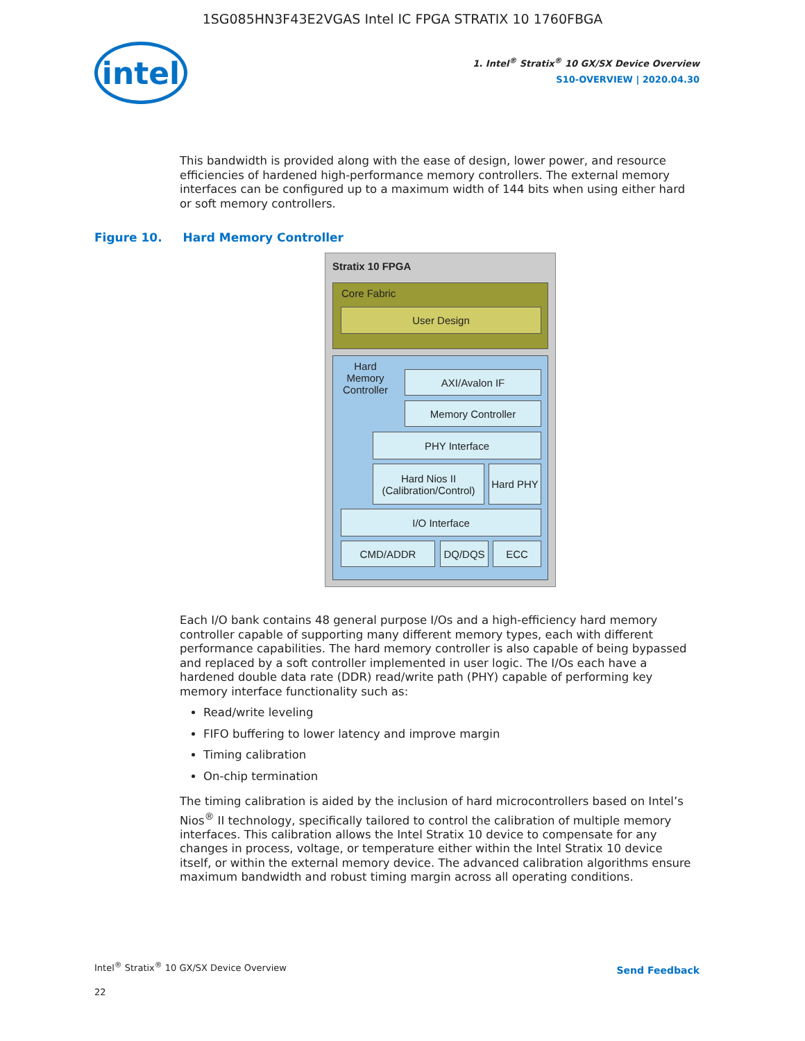1SG085HN3F43E2VGAS Intel IC FPGA STRATIX 10 1760FBGA
intel
1. Intel<sup>®</sup> Stratix<sup>®</sup> 10 GX/SX Device Overview
S10-OVERVIEW | 2020.04.30
This bandwidth is provided along with the ease of design, lower power, and resource efficiencies of hardened high-performance memory controllers. The external memory interfaces can be configured up to a maximum width of 144 bits when using either hard or soft memory controllers.
Figure 10. Hard Memory Controller
Stratix 10 FPGA
Core Fabric
User Design
Hard
Memory
Controller
AXI/Avalon IF
Memory Controller
PHY Interface
Hard Nios II
(Calibration/Control)
Hard PHY
I/O Interface
CMD/ADDR DQ/DQS ECC
Each I/O bank contains 48 general purpose I/Os and a high-efficiency hard memory controller capable of supporting many different memory types, each with different performance capabilities. The hard memory controller is also capable of being bypassed and replaced by a soft controller implemented in user logic. The I/Os each have a hardened double data rate (DDR) read/write path (PHY) capable of performing key memory interface functionality such as:
Read/write leveling
FIFO buffering to lower latency and improve margin
Timing calibration
On-chip termination
The timing calibration is aided by the inclusion of hard microcontrollers based on Intel’s Nios<sup>®</sup> II technology, specifically tailored to control the calibration of multiple memory interfaces. This calibration allows the Intel Stratix 10 device to compensate for any changes in process, voltage, or temperature either within the Intel Stratix 10 device itself, or within the external memory device. The advanced calibration algorithms ensure maximum bandwidth and robust timing margin across all operating conditions.
Intel<sup>®</sup> Stratix<sup>®</sup> 10 GX/SX Device Overview
22
Send Feedback